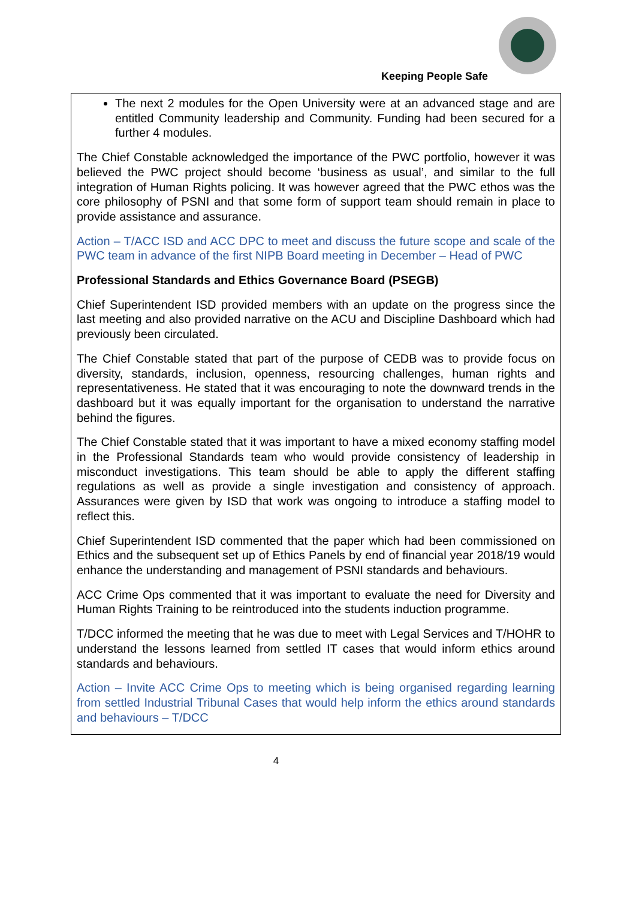Keeping People Safe
The next 2 modules for the Open University were at an advanced stage and are entitled Community leadership and Community. Funding had been secured for a further 4 modules.
The Chief Constable acknowledged the importance of the PWC portfolio, however it was believed the PWC project should become ‘business as usual’, and similar to the full integration of Human Rights policing. It was however agreed that the PWC ethos was the core philosophy of PSNI and that some form of support team should remain in place to provide assistance and assurance.
Action – T/ACC ISD and ACC DPC to meet and discuss the future scope and scale of the PWC team in advance of the first NIPB Board meeting in December – Head of PWC
Professional Standards and Ethics Governance Board (PSEGB)
Chief Superintendent ISD provided members with an update on the progress since the last meeting and also provided narrative on the ACU and Discipline Dashboard which had previously been circulated.
The Chief Constable stated that part of the purpose of CEDB was to provide focus on diversity, standards, inclusion, openness, resourcing challenges, human rights and representativeness. He stated that it was encouraging to note the downward trends in the dashboard but it was equally important for the organisation to understand the narrative behind the figures.
The Chief Constable stated that it was important to have a mixed economy staffing model in the Professional Standards team who would provide consistency of leadership in misconduct investigations. This team should be able to apply the different staffing regulations as well as provide a single investigation and consistency of approach. Assurances were given by ISD that work was ongoing to introduce a staffing model to reflect this.
Chief Superintendent ISD commented that the paper which had been commissioned on Ethics and the subsequent set up of Ethics Panels by end of financial year 2018/19 would enhance the understanding and management of PSNI standards and behaviours.
ACC Crime Ops commented that it was important to evaluate the need for Diversity and Human Rights Training to be reintroduced into the students induction programme.
T/DCC informed the meeting that he was due to meet with Legal Services and T/HOHR to understand the lessons learned from settled IT cases that would inform ethics around standards and behaviours.
Action – Invite ACC Crime Ops to meeting which is being organised regarding learning from settled Industrial Tribunal Cases that would help inform the ethics around standards and behaviours – T/DCC
4